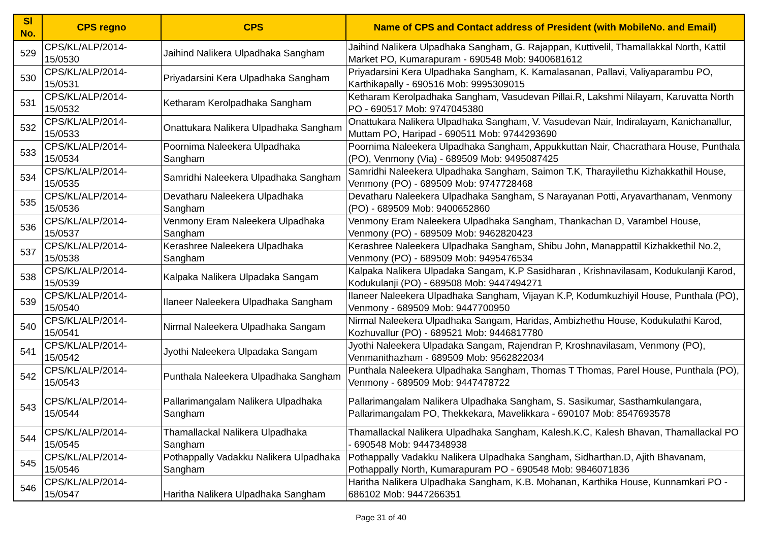| Sl No. | CPS regno | CPS | Name of CPS and Contact address of President (with MobileNo. and Email) |
| --- | --- | --- | --- |
| 529 | CPS/KL/ALP/2014-15/0530 | Jaihind Nalikera Ulpadhaka Sangham | Jaihind Nalikera Ulpadhaka Sangham, G. Rajappan, Kuttivelil, Thamallakkal North, Kattil Market PO, Kumarapuram - 690548 Mob: 9400681612 |
| 530 | CPS/KL/ALP/2014-15/0531 | Priyadarsini Kera Ulpadhaka Sangham | Priyadarsini Kera Ulpadhaka Sangham, K. Kamalasanan, Pallavi, Valiyaparambu PO, Karthikapally - 690516 Mob: 9995309015 |
| 531 | CPS/KL/ALP/2014-15/0532 | Ketharam Kerolpadhaka Sangham | Ketharam Kerolpadhaka Sangham, Vasudevan Pillai.R, Lakshmi Nilayam, Karuvatta North PO - 690517 Mob: 9747045380 |
| 532 | CPS/KL/ALP/2014-15/0533 | Onattukara Nalikera Ulpadhaka Sangham | Onattukara Nalikera Ulpadhaka Sangham, V. Vasudevan Nair, Indiralayam, Kanichanallur, Muttam PO, Haripad - 690511 Mob: 9744293690 |
| 533 | CPS/KL/ALP/2014-15/0534 | Poornima Naleekera Ulpadhaka Sangham | Poornima Naleekera Ulpadhaka Sangham, Appukkuttan Nair, Chacrathara House, Punthala (PO), Venmony (Via) - 689509 Mob: 9495087425 |
| 534 | CPS/KL/ALP/2014-15/0535 | Samridhi Naleekera Ulpadhaka Sangham | Samridhi Naleekera Ulpadhaka Sangham, Saimon T.K, Tharayilethu Kizhakkathil House, Venmony (PO) - 689509 Mob: 9747728468 |
| 535 | CPS/KL/ALP/2014-15/0536 | Devatharu Naleekera Ulpadhaka Sangham | Devatharu Naleekera Ulpadhaka Sangham, S Narayanan Potti, Aryavarthanam, Venmony (PO) - 689509 Mob: 9400652860 |
| 536 | CPS/KL/ALP/2014-15/0537 | Venmony Eram Naleekera Ulpadhaka Sangham | Venmony Eram Naleekera Ulpadhaka Sangham, Thankachan D, Varambel House, Venmony (PO) - 689509 Mob: 9462820423 |
| 537 | CPS/KL/ALP/2014-15/0538 | Kerashree Naleekera Ulpadhaka Sangham | Kerashree Naleekera Ulpadhaka Sangham, Shibu John, Manappattil Kizhakkethil No.2, Venmony (PO) - 689509 Mob: 9495476534 |
| 538 | CPS/KL/ALP/2014-15/0539 | Kalpaka Nalikera Ulpadaka Sangam | Kalpaka Nalikera Ulpadaka Sangam, K.P Sasidharan , Krishnavilasam, Kodukulanji Karod, Kodukulanji (PO) - 689508 Mob: 9447494271 |
| 539 | CPS/KL/ALP/2014-15/0540 | Ilaneer Naleekera Ulpadhaka Sangham | Ilaneer Naleekera Ulpadhaka Sangham, Vijayan K.P, Kodumkuzhiyil House, Punthala (PO), Venmony - 689509 Mob: 9447700950 |
| 540 | CPS/KL/ALP/2014-15/0541 | Nirmal Naleekera Ulpadhaka Sangam | Nirmal Naleekera Ulpadhaka Sangam, Haridas, Ambizhethu House, Kodukulathi Karod, Kozhuvallur (PO) - 689521 Mob: 9446817780 |
| 541 | CPS/KL/ALP/2014-15/0542 | Jyothi Naleekera Ulpadaka Sangam | Jyothi Naleekera Ulpadaka Sangam, Rajendran P, Kroshnavilasam, Venmony (PO), Venmanithazham - 689509 Mob: 9562822034 |
| 542 | CPS/KL/ALP/2014-15/0543 | Punthala Naleekera Ulpadhaka Sangham | Punthala Naleekera Ulpadhaka Sangham, Thomas T Thomas, Parel House, Punthala (PO), Venmony - 689509 Mob: 9447478722 |
| 543 | CPS/KL/ALP/2014-15/0544 | Pallarimangalam Nalikera Ulpadhaka Sangham | Pallarimangalam Nalikera Ulpadhaka Sangham, S. Sasikumar, Sasthamkulangara, Pallarimangalam PO, Thekkekara, Mavelikkara - 690107 Mob: 8547693578 |
| 544 | CPS/KL/ALP/2014-15/0545 | Thamallackal Nalikera Ulpadhaka Sangham | Thamallackal Nalikera Ulpadhaka Sangham, Kalesh.K.C, Kalesh Bhavan, Thamallackal PO - 690548 Mob: 9447348938 |
| 545 | CPS/KL/ALP/2014-15/0546 | Pothappally Vadakku Nalikera Ulpadhaka Sangham | Pothappally Vadakku Nalikera Ulpadhaka Sangham, Sidharthan.D, Ajith Bhavanam, Pothappally North, Kumarapuram PO - 690548 Mob: 9846071836 |
| 546 | CPS/KL/ALP/2014-15/0547 | Haritha Nalikera Ulpadhaka Sangham | Haritha Nalikera Ulpadhaka Sangham, K.B. Mohanan, Karthika House, Kunnamkari PO - 686102 Mob: 9447266351 |
Page 31 of 40